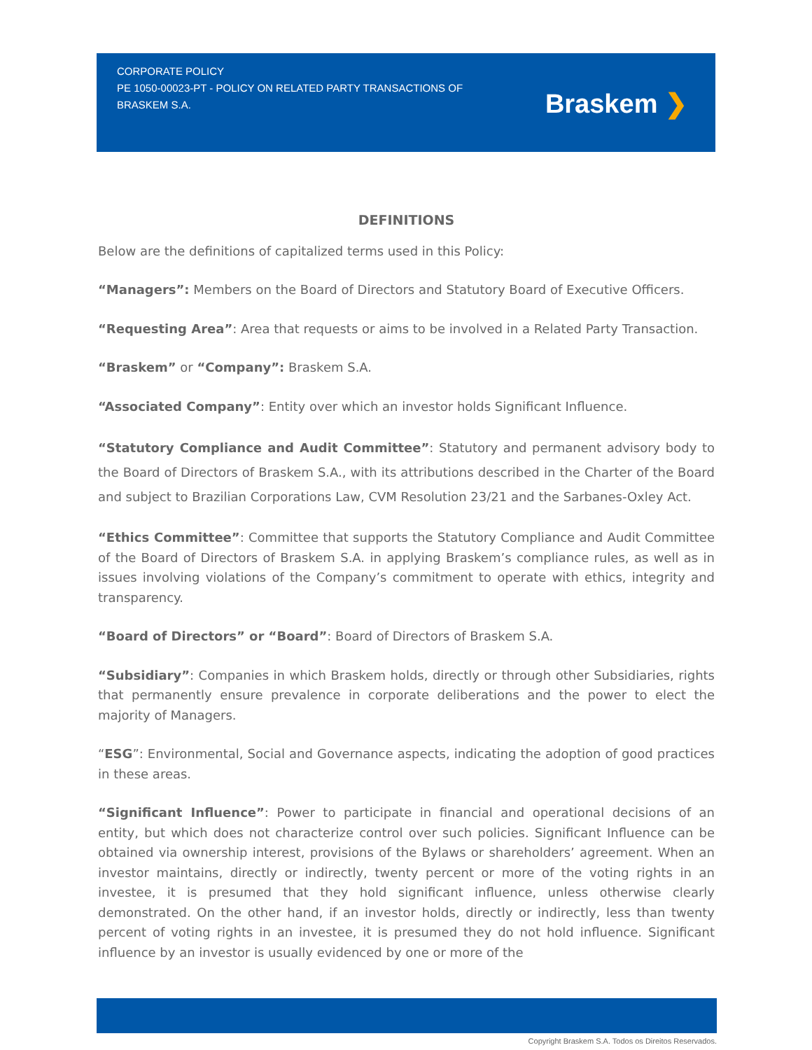CORPORATE POLICY
PE 1050-00023-PT - POLICY ON RELATED PARTY TRANSACTIONS OF BRASKEM S.A.
Braskem ❯
DEFINITIONS
Below are the definitions of capitalized terms used in this Policy:
“Managers”: Members on the Board of Directors and Statutory Board of Executive Officers.
“Requesting Area”: Area that requests or aims to be involved in a Related Party Transaction.
“Braskem” or “Company”: Braskem S.A.
“Associated Company”: Entity over which an investor holds Significant Influence.
“Statutory Compliance and Audit Committee”: Statutory and permanent advisory body to the Board of Directors of Braskem S.A., with its attributions described in the Charter of the Board and subject to Brazilian Corporations Law, CVM Resolution 23/21 and the Sarbanes-Oxley Act.
“Ethics Committee”: Committee that supports the Statutory Compliance and Audit Committee of the Board of Directors of Braskem S.A. in applying Braskem’s compliance rules, as well as in issues involving violations of the Company’s commitment to operate with ethics, integrity and transparency.
“Board of Directors” or “Board”: Board of Directors of Braskem S.A.
“Subsidiary”: Companies in which Braskem holds, directly or through other Subsidiaries, rights that permanently ensure prevalence in corporate deliberations and the power to elect the majority of Managers.
“ESG”: Environmental, Social and Governance aspects, indicating the adoption of good practices in these areas.
“Significant Influence”: Power to participate in financial and operational decisions of an entity, but which does not characterize control over such policies. Significant Influence can be obtained via ownership interest, provisions of the Bylaws or shareholders’ agreement. When an investor maintains, directly or indirectly, twenty percent or more of the voting rights in an investee, it is presumed that they hold significant influence, unless otherwise clearly demonstrated. On the other hand, if an investor holds, directly or indirectly, less than twenty percent of voting rights in an investee, it is presumed they do not hold influence. Significant influence by an investor is usually evidenced by one or more of the
Copyright Braskem S.A. Todos os Direitos Reservados.